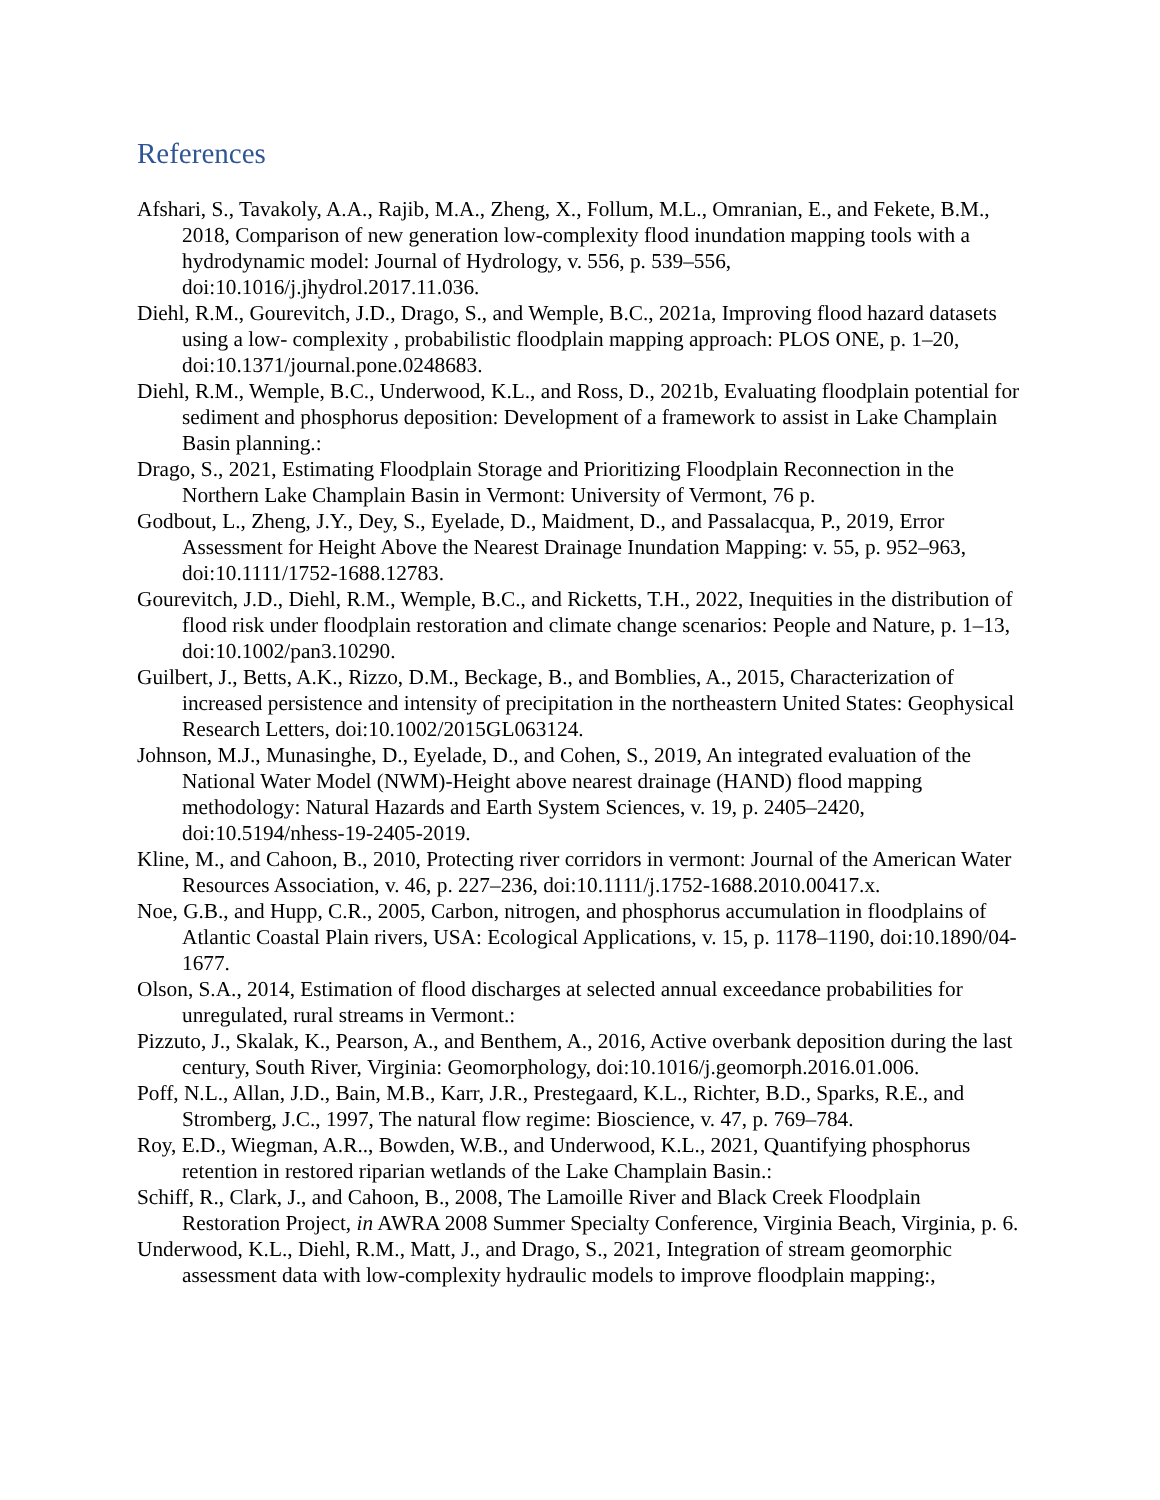References
Afshari, S., Tavakoly, A.A., Rajib, M.A., Zheng, X., Follum, M.L., Omranian, E., and Fekete, B.M., 2018, Comparison of new generation low-complexity flood inundation mapping tools with a hydrodynamic model: Journal of Hydrology, v. 556, p. 539–556, doi:10.1016/j.jhydrol.2017.11.036.
Diehl, R.M., Gourevitch, J.D., Drago, S., and Wemple, B.C., 2021a, Improving flood hazard datasets using a low- complexity , probabilistic floodplain mapping approach: PLOS ONE, p. 1–20, doi:10.1371/journal.pone.0248683.
Diehl, R.M., Wemple, B.C., Underwood, K.L., and Ross, D., 2021b, Evaluating floodplain potential for sediment and phosphorus deposition: Development of a framework to assist in Lake Champlain Basin planning.:
Drago, S., 2021, Estimating Floodplain Storage and Prioritizing Floodplain Reconnection in the Northern Lake Champlain Basin in Vermont: University of Vermont, 76 p.
Godbout, L., Zheng, J.Y., Dey, S., Eyelade, D., Maidment, D., and Passalacqua, P., 2019, Error Assessment for Height Above the Nearest Drainage Inundation Mapping: v. 55, p. 952–963, doi:10.1111/1752-1688.12783.
Gourevitch, J.D., Diehl, R.M., Wemple, B.C., and Ricketts, T.H., 2022, Inequities in the distribution of flood risk under floodplain restoration and climate change scenarios: People and Nature, p. 1–13, doi:10.1002/pan3.10290.
Guilbert, J., Betts, A.K., Rizzo, D.M., Beckage, B., and Bomblies, A., 2015, Characterization of increased persistence and intensity of precipitation in the northeastern United States: Geophysical Research Letters, doi:10.1002/2015GL063124.
Johnson, M.J., Munasinghe, D., Eyelade, D., and Cohen, S., 2019, An integrated evaluation of the National Water Model (NWM)-Height above nearest drainage (HAND) flood mapping methodology: Natural Hazards and Earth System Sciences, v. 19, p. 2405–2420, doi:10.5194/nhess-19-2405-2019.
Kline, M., and Cahoon, B., 2010, Protecting river corridors in vermont: Journal of the American Water Resources Association, v. 46, p. 227–236, doi:10.1111/j.1752-1688.2010.00417.x.
Noe, G.B., and Hupp, C.R., 2005, Carbon, nitrogen, and phosphorus accumulation in floodplains of Atlantic Coastal Plain rivers, USA: Ecological Applications, v. 15, p. 1178–1190, doi:10.1890/04-1677.
Olson, S.A., 2014, Estimation of flood discharges at selected annual exceedance probabilities for unregulated, rural streams in Vermont.:
Pizzuto, J., Skalak, K., Pearson, A., and Benthem, A., 2016, Active overbank deposition during the last century, South River, Virginia: Geomorphology, doi:10.1016/j.geomorph.2016.01.006.
Poff, N.L., Allan, J.D., Bain, M.B., Karr, J.R., Prestegaard, K.L., Richter, B.D., Sparks, R.E., and Stromberg, J.C., 1997, The natural flow regime: Bioscience, v. 47, p. 769–784.
Roy, E.D., Wiegman, A.R.., Bowden, W.B., and Underwood, K.L., 2021, Quantifying phosphorus retention in restored riparian wetlands of the Lake Champlain Basin.:
Schiff, R., Clark, J., and Cahoon, B., 2008, The Lamoille River and Black Creek Floodplain Restoration Project, in AWRA 2008 Summer Specialty Conference, Virginia Beach, Virginia, p. 6.
Underwood, K.L., Diehl, R.M., Matt, J., and Drago, S., 2021, Integration of stream geomorphic assessment data with low-complexity hydraulic models to improve floodplain mapping:,